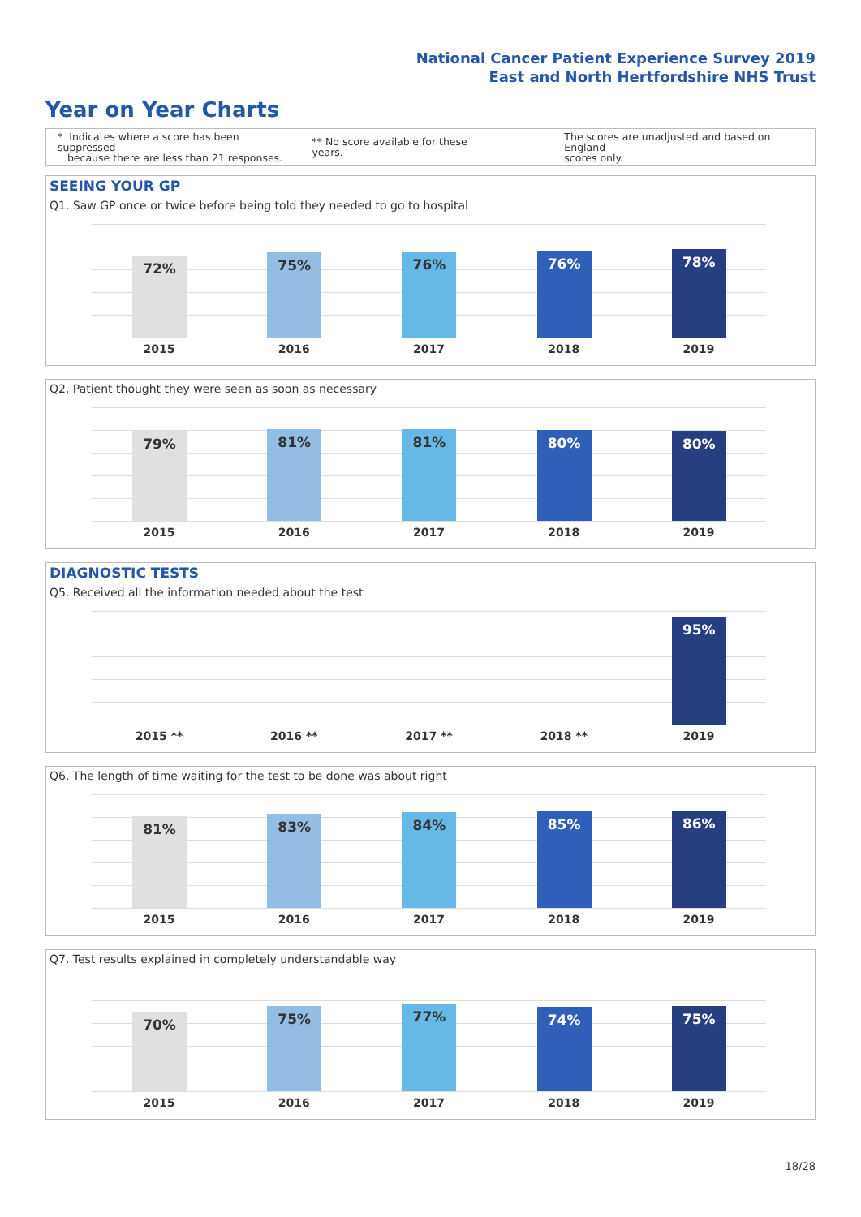National Cancer Patient Experience Survey 2019
East and North Hertfordshire NHS Trust
Year on Year Charts
* Indicates where a score has been suppressed
because there are less than 21 responses.
** No score available for these years.
The scores are unadjusted and based on England
scores only.
SEEING YOUR GP
Q1. Saw GP once or twice before being told they needed to go to hospital
72%
2015
75%
2016
76%
2017
76%
2018
78%
2019
Q2. Patient thought they were seen as soon as necessary
79%
2015
81%
2016
81%
2017
80%
2018
80%
2019
DIAGNOSTIC TESTS
Q5. Received all the information needed about the test
2015 **
2016 **
2017 **
2018 **
95%
2019
Q6. The length of time waiting for the test to be done was about right
81%
2015
83%
2016
84%
2017
85%
2018
86%
2019
Q7. Test results explained in completely understandable way
70%
2015
75%
2016
77%
2017
74%
2018
75%
2019
18/28